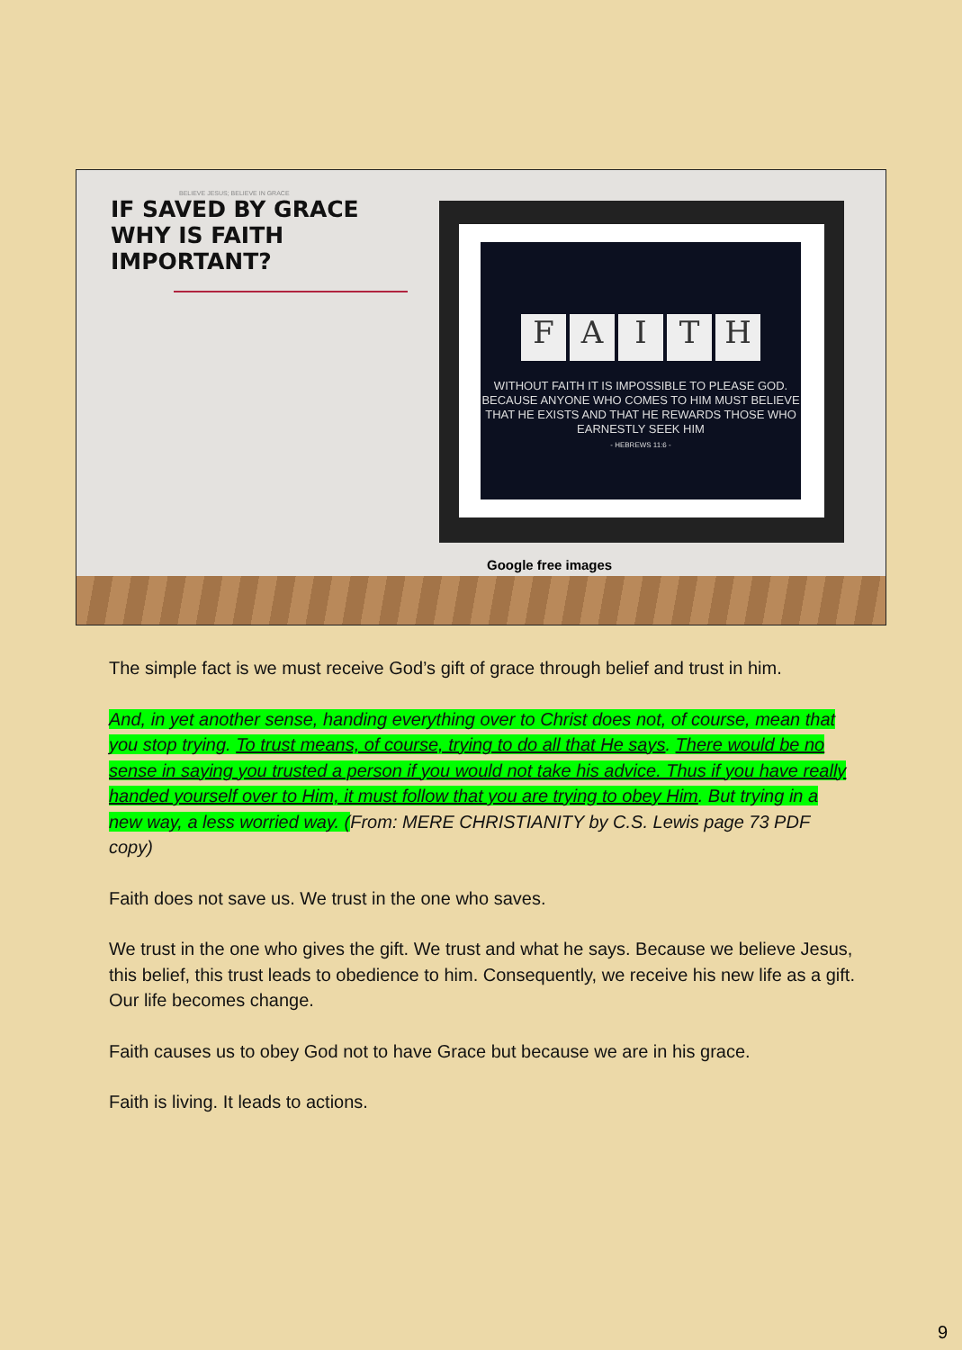BELIEVE JESUS; BELIEVE IN GRACE
IF SAVED BY GRACE WHY IS FAITH IMPORTANT?
FAITH
WITHOUT FAITH IT IS IMPOSSIBLE TO PLEASE GOD. BECAUSE ANYONE WHO COMES TO HIM MUST BELIEVE THAT HE EXISTS AND THAT HE REWARDS THOSE WHO EARNESTLY SEEK HIM
- HEBREWS 11:6 -
Google free images
The simple fact is we must receive God’s gift of grace through belief and trust in him.
And, in yet another sense, handing everything over to Christ does not, of course, mean that you stop trying. To trust means, of course, trying to do all that He says. There would be no sense in saying you trusted a person if you would not take his advice. Thus if you have really handed yourself over to Him, it must follow that you are trying to obey Him. But trying in a new way, a less worried way. (From: MERE CHRISTIANITY by C.S. Lewis page 73 PDF copy)
Faith does not save us. We trust in the one who saves.
We trust in the one who gives the gift. We trust and what he says. Because we believe Jesus, this belief, this trust leads to obedience to him. Consequently, we receive his new life as a gift. Our life becomes change.
Faith causes us to obey God not to have Grace but because we are in his grace.
Faith is living. It leads to actions.
9